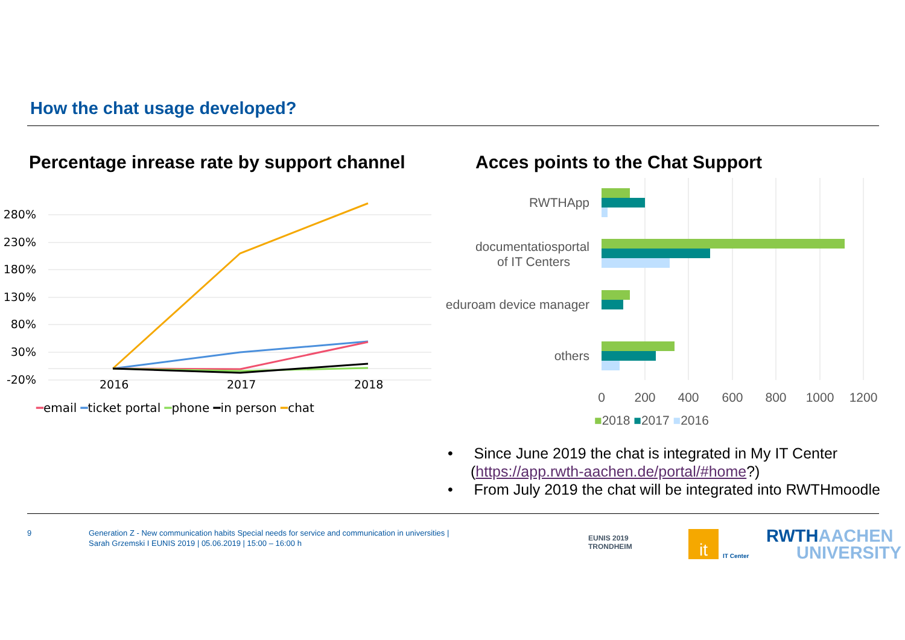How the chat usage developed?
Percentage inrease rate by support channel
Acces points to the Chat Support
280%
230%
180%
130%
80%
30%
-20%
2016
2017
2018
━email ━ticket portal ━phone ━in person ━chat
RWTHApp
documentatiosportal
of IT Centers
eduroam device manager
others
0
200
400
600
800
1000
1200
■2018 ■2017 ■2016
• Since June 2019 the chat is integrated in My IT Center (https://app.rwth-aachen.de/portal/#home?)
• From July 2019 the chat will be integrated into RWTHmoodle
9
Generation Z - New communication habits Special needs for service and communication in universities |
Sarah Grzemski I EUNIS 2019 | 05.06.2019 | 15:00 – 16:00 h
EUNIS 2019
TRONDHEIM
it
IT Center
RWTHAACHEN
UNIVERSITY